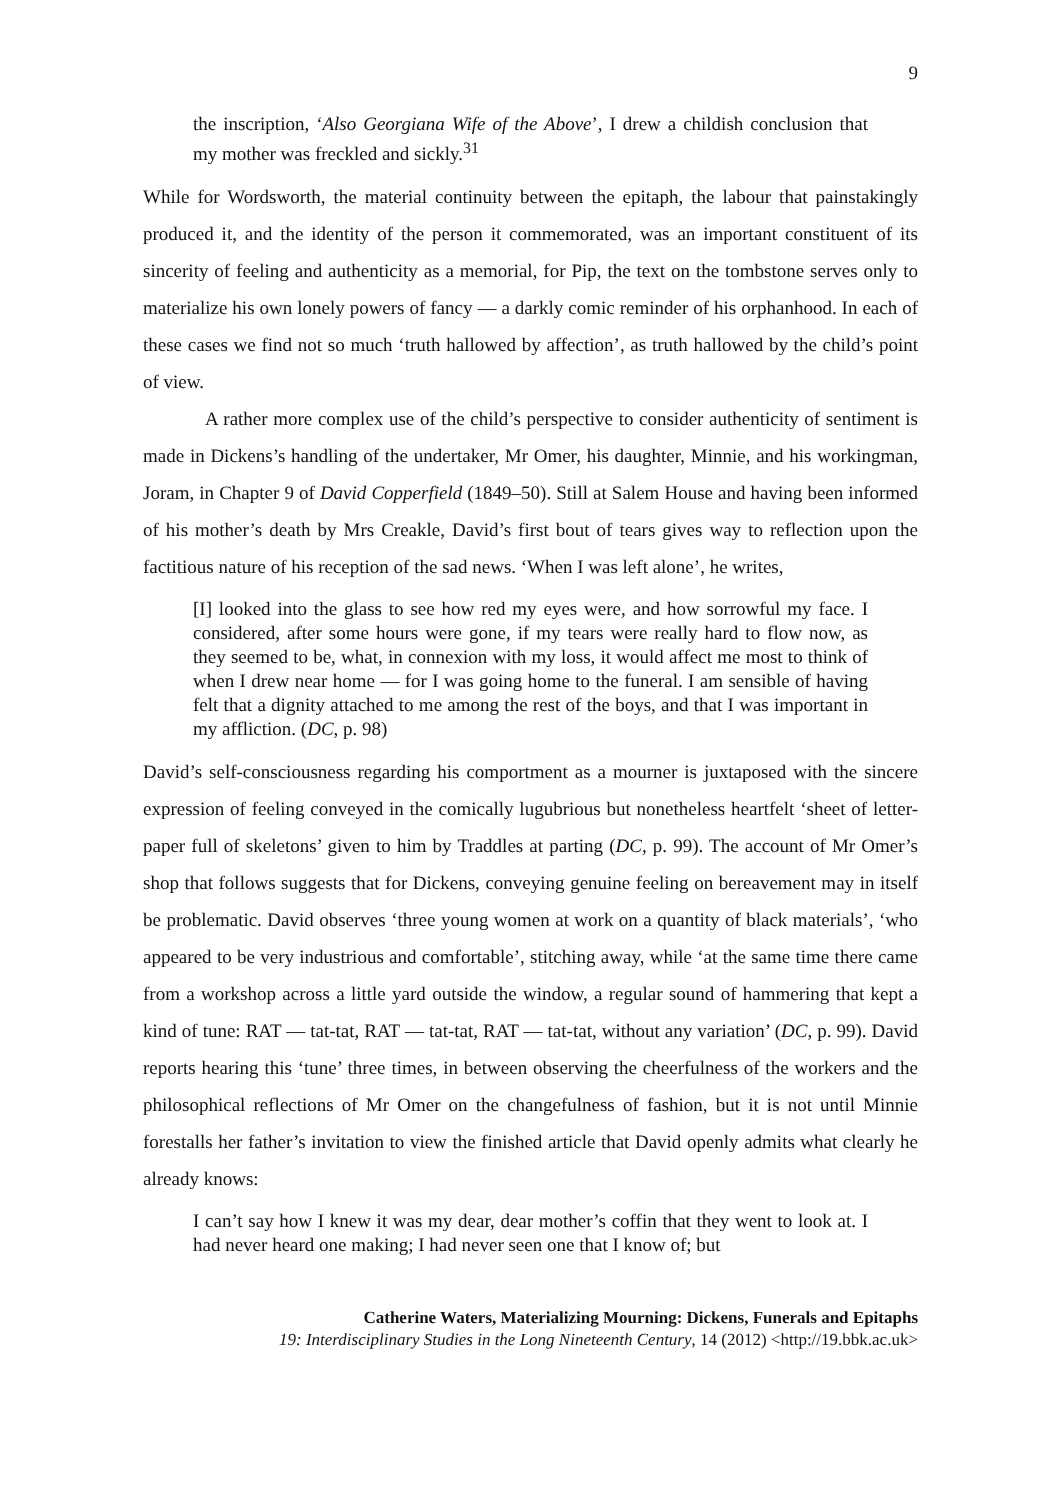9
the inscription, ‘Also Georgiana Wife of the Above’, I drew a childish conclusion that my mother was freckled and sickly.<sup>31</sup>
While for Wordsworth, the material continuity between the epitaph, the labour that painstakingly produced it, and the identity of the person it commemorated, was an important constituent of its sincerity of feeling and authenticity as a memorial, for Pip, the text on the tombstone serves only to materialize his own lonely powers of fancy — a darkly comic reminder of his orphanhood. In each of these cases we find not so much ‘truth hallowed by affection’, as truth hallowed by the child’s point of view.
A rather more complex use of the child’s perspective to consider authenticity of sentiment is made in Dickens’s handling of the undertaker, Mr Omer, his daughter, Minnie, and his workingman, Joram, in Chapter 9 of David Copperfield (1849–50). Still at Salem House and having been informed of his mother’s death by Mrs Creakle, David’s first bout of tears gives way to reflection upon the factitious nature of his reception of the sad news. ‘When I was left alone’, he writes,
[I] looked into the glass to see how red my eyes were, and how sorrowful my face. I considered, after some hours were gone, if my tears were really hard to flow now, as they seemed to be, what, in connexion with my loss, it would affect me most to think of when I drew near home — for I was going home to the funeral. I am sensible of having felt that a dignity attached to me among the rest of the boys, and that I was important in my affliction. (DC, p. 98)
David’s self-consciousness regarding his comportment as a mourner is juxtaposed with the sincere expression of feeling conveyed in the comically lugubrious but nonetheless heartfelt ‘sheet of letter-paper full of skeletons’ given to him by Traddles at parting (DC, p. 99). The account of Mr Omer’s shop that follows suggests that for Dickens, conveying genuine feeling on bereavement may in itself be problematic. David observes ‘three young women at work on a quantity of black materials’, ‘who appeared to be very industrious and comfortable’, stitching away, while ‘at the same time there came from a workshop across a little yard outside the window, a regular sound of hammering that kept a kind of tune: RAT — tat-tat, RAT — tat-tat, RAT — tat-tat, without any variation’ (DC, p. 99). David reports hearing this ‘tune’ three times, in between observing the cheerfulness of the workers and the philosophical reflections of Mr Omer on the changefulness of fashion, but it is not until Minnie forestalls her father’s invitation to view the finished article that David openly admits what clearly he already knows:
I can’t say how I knew it was my dear, dear mother’s coffin that they went to look at. I had never heard one making; I had never seen one that I know of; but
Catherine Waters, Materializing Mourning: Dickens, Funerals and Epitaphs
19: Interdisciplinary Studies in the Long Nineteenth Century, 14 (2012) <http://19.bbk.ac.uk>